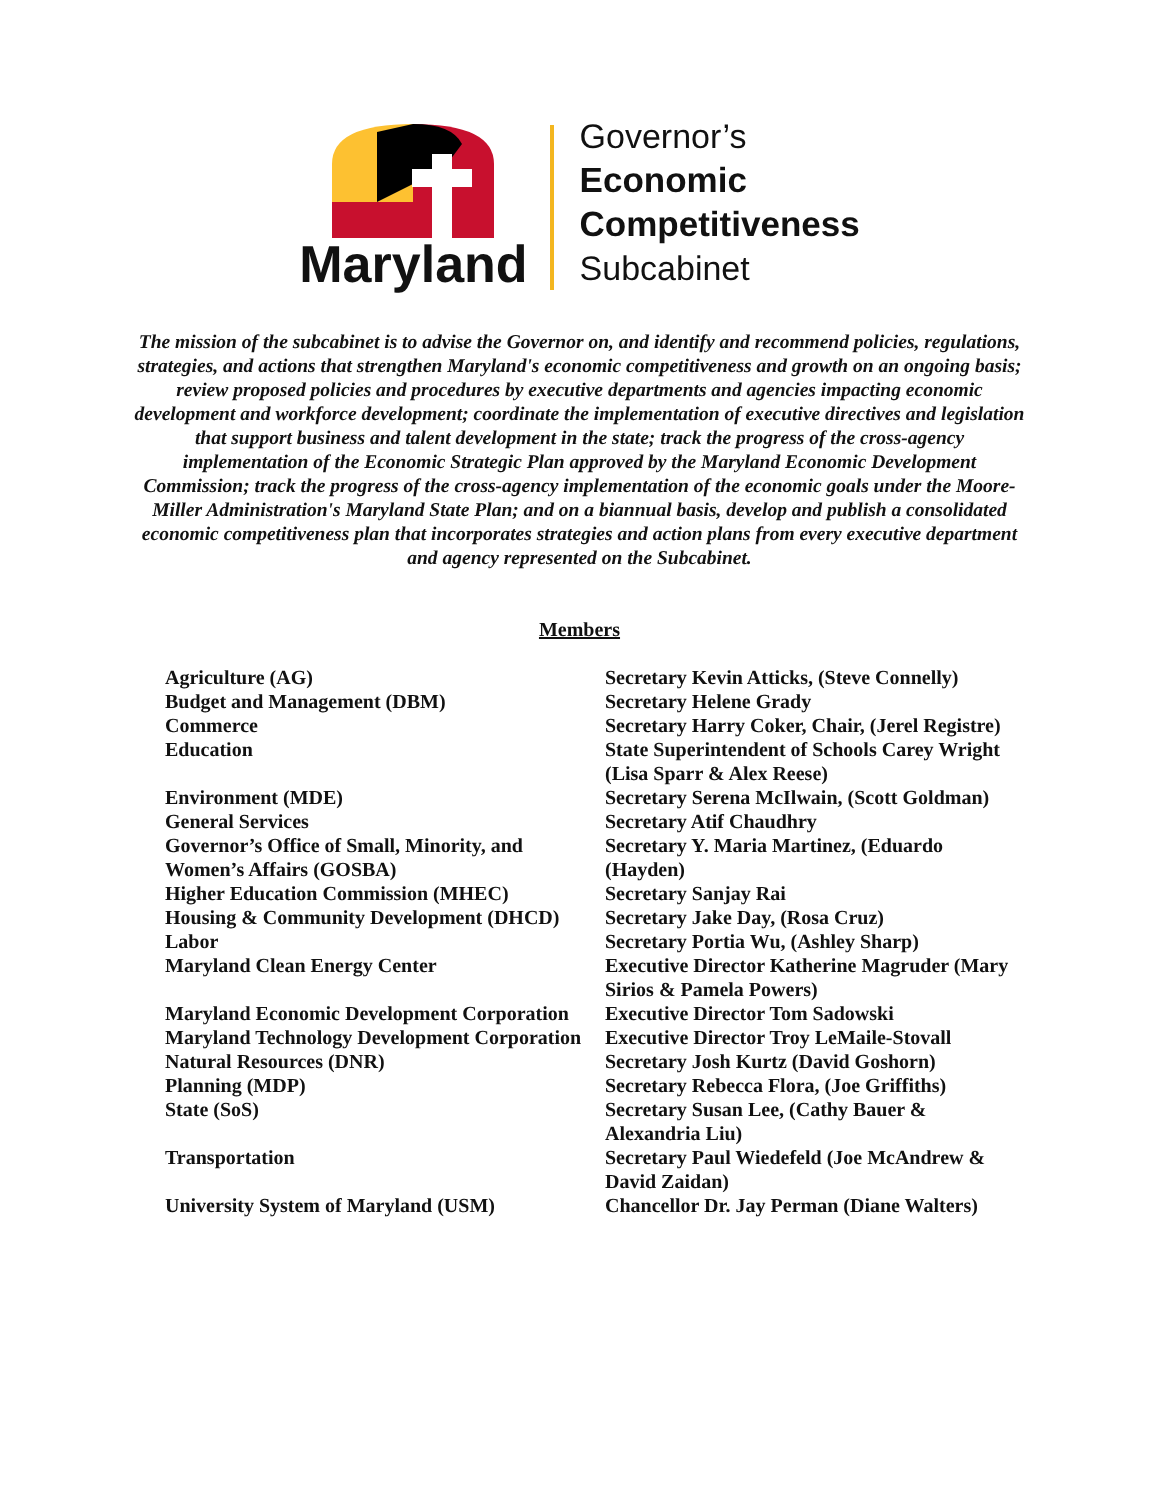Maryland
Governor’s
Economic
Competitiveness
Subcabinet
The mission of the subcabinet is to advise the Governor on, and identify and recommend policies, regulations, strategies, and actions that strengthen Maryland's economic competitiveness and growth on an ongoing basis; review proposed policies and procedures by executive departments and agencies impacting economic development and workforce development; coordinate the implementation of executive directives and legislation that support business and talent development in the state; track the progress of the cross-agency implementation of the Economic Strategic Plan approved by the Maryland Economic Development Commission; track the progress of the cross-agency implementation of the economic goals under the Moore-Miller Administration's Maryland State Plan; and on a biannual basis, develop and publish a consolidated economic competitiveness plan that incorporates strategies and action plans from every executive department and agency represented on the Subcabinet.
Members
| Agriculture (AG) | Secretary Kevin Atticks, (Steve Connelly) |
| Budget and Management (DBM) | Secretary Helene Grady |
| Commerce | Secretary Harry Coker, Chair, (Jerel Registre) |
| Education | State Superintendent of Schools Carey Wright (Lisa Sparr & Alex Reese) |
| Environment (MDE) | Secretary Serena McIlwain, (Scott Goldman) |
| General Services | Secretary Atif Chaudhry |
| Governor’s Office of Small, Minority, and Women’s Affairs (GOSBA) | Secretary Y. Maria Martinez, (Eduardo (Hayden) |
| Higher Education Commission (MHEC) | Secretary Sanjay Rai |
| Housing & Community Development (DHCD) | Secretary Jake Day, (Rosa Cruz) |
| Labor | Secretary Portia Wu, (Ashley Sharp) |
| Maryland Clean Energy Center | Executive Director Katherine Magruder (Mary Sirios & Pamela Powers) |
| Maryland Economic Development Corporation | Executive Director Tom Sadowski |
| Maryland Technology Development Corporation | Executive Director Troy LeMaile-Stovall |
| Natural Resources (DNR) | Secretary Josh Kurtz (David Goshorn) |
| Planning (MDP) | Secretary Rebecca Flora, (Joe Griffiths) |
| State (SoS) | Secretary Susan Lee, (Cathy Bauer & Alexandria Liu) |
| Transportation | Secretary Paul Wiedefeld (Joe McAndrew & David Zaidan) |
| University System of Maryland (USM) | Chancellor Dr. Jay Perman (Diane Walters) |